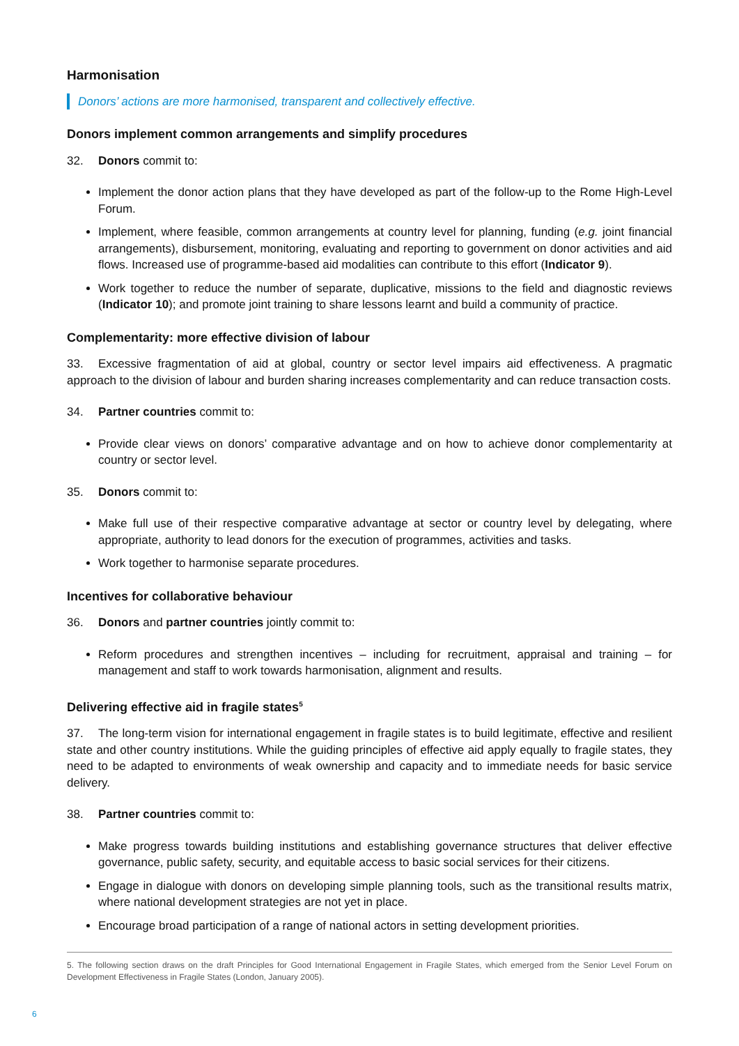Harmonisation
Donors’ actions are more harmonised, transparent and collectively effective.
Donors implement common arrangements and simplify procedures
32. Donors commit to:
Implement the donor action plans that they have developed as part of the follow-up to the Rome High-Level Forum.
Implement, where feasible, common arrangements at country level for planning, funding (e.g. joint financial arrangements), disbursement, monitoring, evaluating and reporting to government on donor activities and aid flows. Increased use of programme-based aid modalities can contribute to this effort (Indicator 9).
Work together to reduce the number of separate, duplicative, missions to the field and diagnostic reviews (Indicator 10); and promote joint training to share lessons learnt and build a community of practice.
Complementarity: more effective division of labour
33. Excessive fragmentation of aid at global, country or sector level impairs aid effectiveness. A pragmatic approach to the division of labour and burden sharing increases complementarity and can reduce transaction costs.
34. Partner countries commit to:
Provide clear views on donors’ comparative advantage and on how to achieve donor complementarity at country or sector level.
35. Donors commit to:
Make full use of their respective comparative advantage at sector or country level by delegating, where appropriate, authority to lead donors for the execution of programmes, activities and tasks.
Work together to harmonise separate procedures.
Incentives for collaborative behaviour
36. Donors and partner countries jointly commit to:
Reform procedures and strengthen incentives – including for recruitment, appraisal and training – for management and staff to work towards harmonisation, alignment and results.
Delivering effective aid in fragile states<sup>5</sup>
37. The long-term vision for international engagement in fragile states is to build legitimate, effective and resilient state and other country institutions. While the guiding principles of effective aid apply equally to fragile states, they need to be adapted to environments of weak ownership and capacity and to immediate needs for basic service delivery.
38. Partner countries commit to:
Make progress towards building institutions and establishing governance structures that deliver effective governance, public safety, security, and equitable access to basic social services for their citizens.
Engage in dialogue with donors on developing simple planning tools, such as the transitional results matrix, where national development strategies are not yet in place.
Encourage broad participation of a range of national actors in setting development priorities.
5. The following section draws on the draft Principles for Good International Engagement in Fragile States, which emerged from the Senior Level Forum on Development Effectiveness in Fragile States (London, January 2005).
6